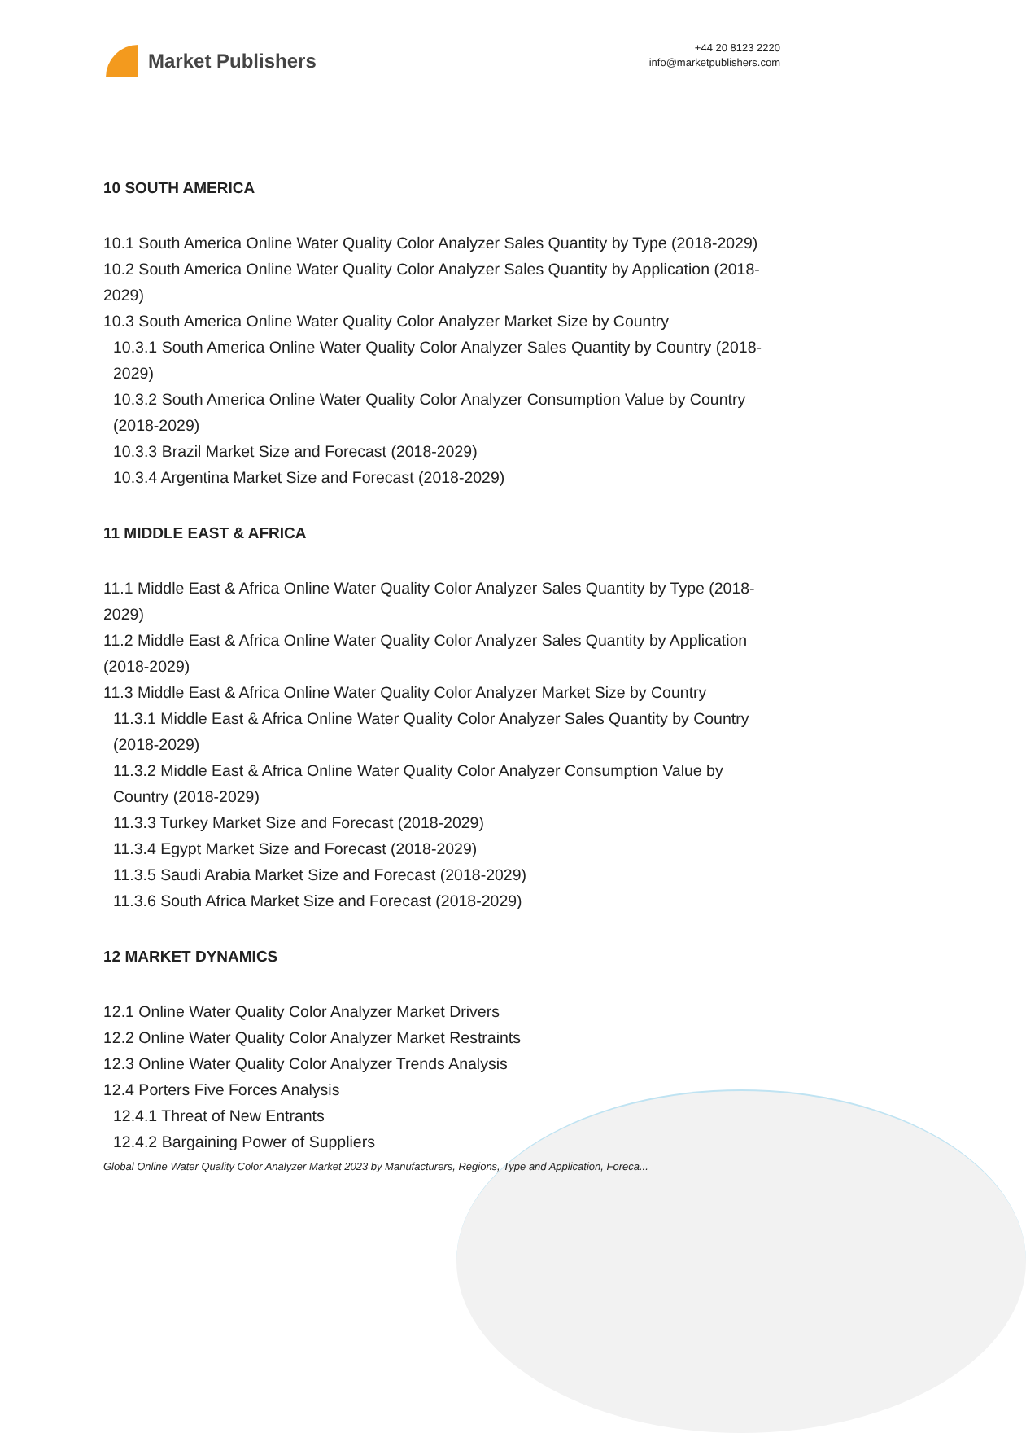Market Publishers
+44 20 8123 2220
info@marketpublishers.com
10 SOUTH AMERICA
10.1 South America Online Water Quality Color Analyzer Sales Quantity by Type (2018-2029)
10.2 South America Online Water Quality Color Analyzer Sales Quantity by Application (2018-2029)
10.3 South America Online Water Quality Color Analyzer Market Size by Country
10.3.1 South America Online Water Quality Color Analyzer Sales Quantity by Country (2018-2029)
10.3.2 South America Online Water Quality Color Analyzer Consumption Value by Country (2018-2029)
10.3.3 Brazil Market Size and Forecast (2018-2029)
10.3.4 Argentina Market Size and Forecast (2018-2029)
11 MIDDLE EAST & AFRICA
11.1 Middle East & Africa Online Water Quality Color Analyzer Sales Quantity by Type (2018-2029)
11.2 Middle East & Africa Online Water Quality Color Analyzer Sales Quantity by Application (2018-2029)
11.3 Middle East & Africa Online Water Quality Color Analyzer Market Size by Country
11.3.1 Middle East & Africa Online Water Quality Color Analyzer Sales Quantity by Country (2018-2029)
11.3.2 Middle East & Africa Online Water Quality Color Analyzer Consumption Value by Country (2018-2029)
11.3.3 Turkey Market Size and Forecast (2018-2029)
11.3.4 Egypt Market Size and Forecast (2018-2029)
11.3.5 Saudi Arabia Market Size and Forecast (2018-2029)
11.3.6 South Africa Market Size and Forecast (2018-2029)
12 MARKET DYNAMICS
12.1 Online Water Quality Color Analyzer Market Drivers
12.2 Online Water Quality Color Analyzer Market Restraints
12.3 Online Water Quality Color Analyzer Trends Analysis
12.4 Porters Five Forces Analysis
12.4.1 Threat of New Entrants
12.4.2 Bargaining Power of Suppliers
Global Online Water Quality Color Analyzer Market 2023 by Manufacturers, Regions, Type and Application, Foreca...